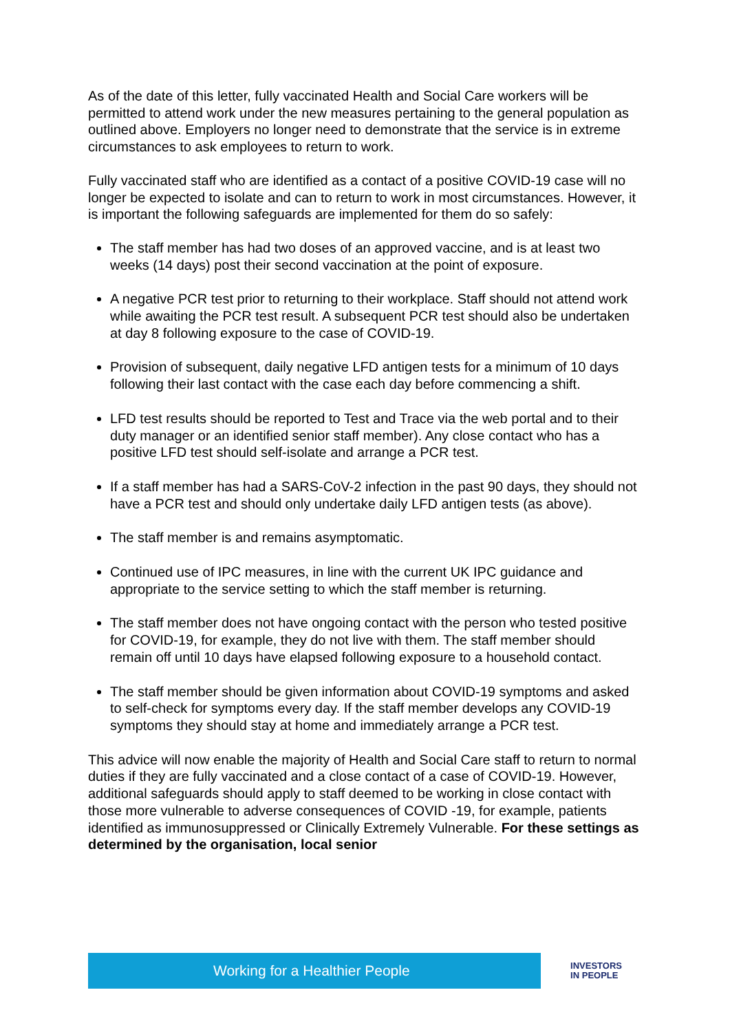As of the date of this letter, fully vaccinated Health and Social Care workers will be permitted to attend work under the new measures pertaining to the general population as outlined above. Employers no longer need to demonstrate that the service is in extreme circumstances to ask employees to return to work.
Fully vaccinated staff who are identified as a contact of a positive COVID-19 case will no longer be expected to isolate and can to return to work in most circumstances. However, it is important the following safeguards are implemented for them do so safely:
The staff member has had two doses of an approved vaccine, and is at least two weeks (14 days) post their second vaccination at the point of exposure.
A negative PCR test prior to returning to their workplace. Staff should not attend work while awaiting the PCR test result. A subsequent PCR test should also be undertaken at day 8 following exposure to the case of COVID-19.
Provision of subsequent, daily negative LFD antigen tests for a minimum of 10 days following their last contact with the case each day before commencing a shift.
LFD test results should be reported to Test and Trace via the web portal and to their duty manager or an identified senior staff member). Any close contact who has a positive LFD test should self-isolate and arrange a PCR test.
If a staff member has had a SARS-CoV-2 infection in the past 90 days, they should not have a PCR test and should only undertake daily LFD antigen tests (as above).
The staff member is and remains asymptomatic.
Continued use of IPC measures, in line with the current UK IPC guidance and appropriate to the service setting to which the staff member is returning.
The staff member does not have ongoing contact with the person who tested positive for COVID-19, for example, they do not live with them. The staff member should remain off until 10 days have elapsed following exposure to a household contact.
The staff member should be given information about COVID-19 symptoms and asked to self-check for symptoms every day. If the staff member develops any COVID-19 symptoms they should stay at home and immediately arrange a PCR test.
This advice will now enable the majority of Health and Social Care staff to return to normal duties if they are fully vaccinated and a close contact of a case of COVID-19. However, additional safeguards should apply to staff deemed to be working in close contact with those more vulnerable to adverse consequences of COVID -19, for example, patients identified as immunosuppressed or Clinically Extremely Vulnerable. For these settings as determined by the organisation, local senior
Working for a Healthier People
INVESTORS
IN PEOPLE